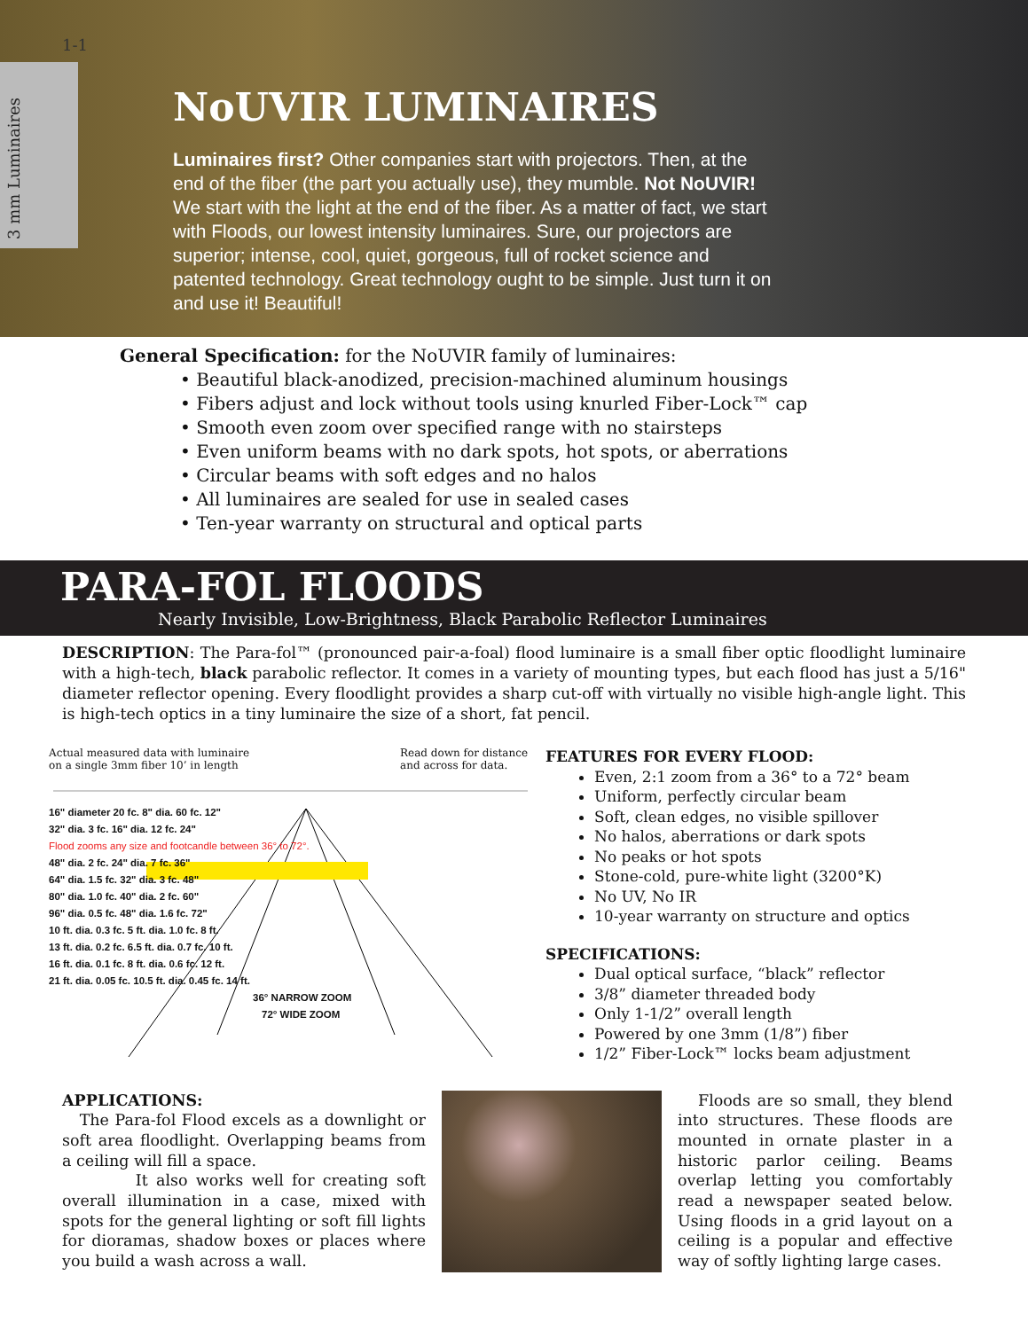1-1
3 mm Luminaires
NoUVIR LUMINAIRES
Luminaires first? Other companies start with projectors. Then, at the end of the fiber (the part you actually use), they mumble. Not NoUVIR! We start with the light at the end of the fiber. As a matter of fact, we start with Floods, our lowest intensity luminaires. Sure, our projectors are superior; intense, cool, quiet, gorgeous, full of rocket science and patented technology. Great technology ought to be simple. Just turn it on and use it! Beautiful!
General Specification: for the NoUVIR family of luminaires:
• Beautiful black-anodized, precision-machined aluminum housings
• Fibers adjust and lock without tools using knurled Fiber-Lock™ cap
• Smooth even zoom over specified range with no stairsteps
• Even uniform beams with no dark spots, hot spots, or aberrations
• Circular beams with soft edges and no halos
• All luminaires are sealed for use in sealed cases
• Ten-year warranty on structural and optical parts
PARA-FOL FLOODS
Nearly Invisible, Low-Brightness, Black Parabolic Reflector Luminaires
DESCRIPTION: The Para-fol™ (pronounced pair-a-foal) flood luminaire is a small fiber optic floodlight luminaire with a high-tech, black parabolic reflector. It comes in a variety of mounting types, but each flood has just a 5/16" diameter reflector opening. Every floodlight provides a sharp cut-off with virtually no visible high-angle light. This is high-tech optics in a tiny luminaire the size of a short, fat pencil.
Actual measured data with luminaire
on a single 3mm fiber 10’ in length Read down for distance
and across for data.
16" diameter 20 fc. 8" dia. 60 fc. 12"
32" dia. 3 fc. 16" dia. 12 fc. 24"
Flood zooms any size and footcandle between 36° to 72°.
48" dia. 2 fc. 24" dia. 7 fc. 36"
64" dia. 1.5 fc. 32" dia. 3 fc. 48"
80" dia. 1.0 fc. 40" dia. 2 fc. 60"
96" dia. 0.5 fc. 48" dia. 1.6 fc. 72"
10 ft. dia. 0.3 fc. 5 ft. dia. 1.0 fc. 8 ft.
13 ft. dia. 0.2 fc. 6.5 ft. dia. 0.7 fc. 10 ft.
16 ft. dia. 0.1 fc. 8 ft. dia. 0.6 fc. 12 ft.
21 ft. dia. 0.05 fc. 10.5 ft. dia. 0.45 fc. 14 ft.
36° NARROW ZOOM
72° WIDE ZOOM
FEATURES FOR EVERY FLOOD:
Even, 2:1 zoom from a 36° to a 72° beam
Uniform, perfectly circular beam
Soft, clean edges, no visible spillover
No halos, aberrations or dark spots
No peaks or hot spots
Stone-cold, pure-white light (3200°K)
No UV, No IR
10-year warranty on structure and optics
SPECIFICATIONS:
Dual optical surface, “black” reflector
3/8” diameter threaded body
Only 1-1/2” overall length
Powered by one 3mm (1/8”) fiber
1/2” Fiber-Lock™ locks beam adjustment
APPLICATIONS:
The Para-fol Flood excels as a downlight or soft area floodlight. Overlapping beams from a ceiling will fill a space.
It also works well for creating soft overall illumination in a case, mixed with spots for the general lighting or soft fill lights for dioramas, shadow boxes or places where you build a wash across a wall.
Floods are so small, they blend into structures. These floods are mounted in ornate plaster in a historic parlor ceiling. Beams overlap letting you comfortably read a newspaper seated below. Using floods in a grid layout on a ceiling is a popular and effective way of softly lighting large cases.